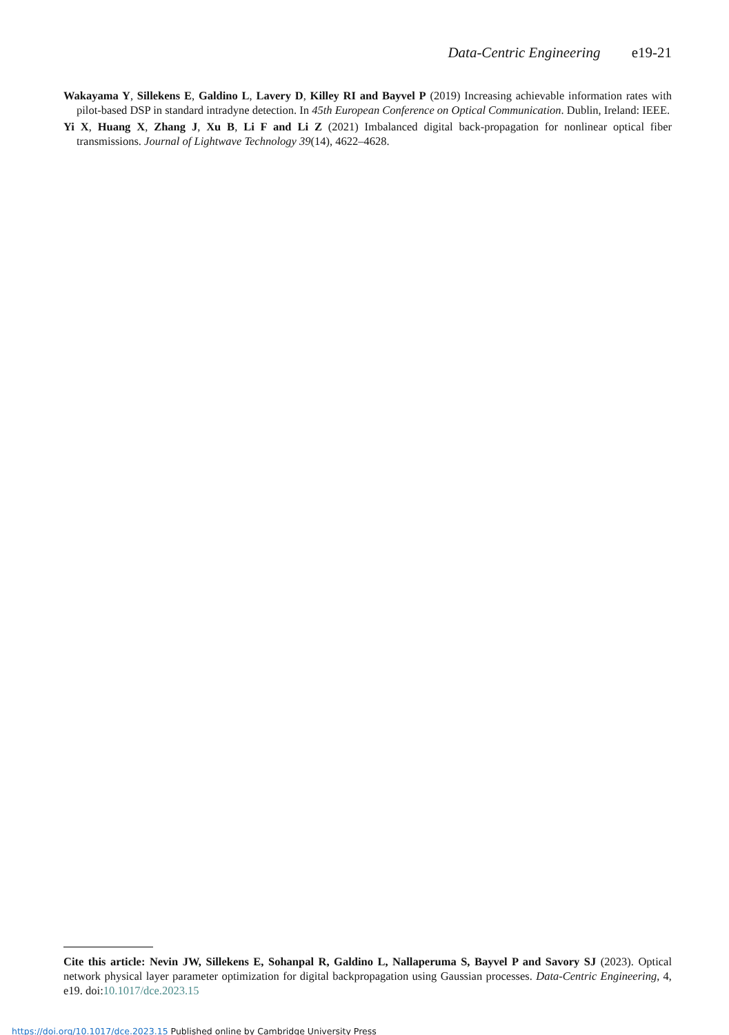Data-Centric Engineering e19-21
Wakayama Y, Sillekens E, Galdino L, Lavery D, Killey RI and Bayvel P (2019) Increasing achievable information rates with pilot-based DSP in standard intradyne detection. In 45th European Conference on Optical Communication. Dublin, Ireland: IEEE.
Yi X, Huang X, Zhang J, Xu B, Li F and Li Z (2021) Imbalanced digital back-propagation for nonlinear optical fiber transmissions. Journal of Lightwave Technology 39(14), 4622–4628.
Cite this article: Nevin JW, Sillekens E, Sohanpal R, Galdino L, Nallaperuma S, Bayvel P and Savory SJ (2023). Optical network physical layer parameter optimization for digital backpropagation using Gaussian processes. Data-Centric Engineering, 4, e19. doi:10.1017/dce.2023.15
https://doi.org/10.1017/dce.2023.15 Published online by Cambridge University Press